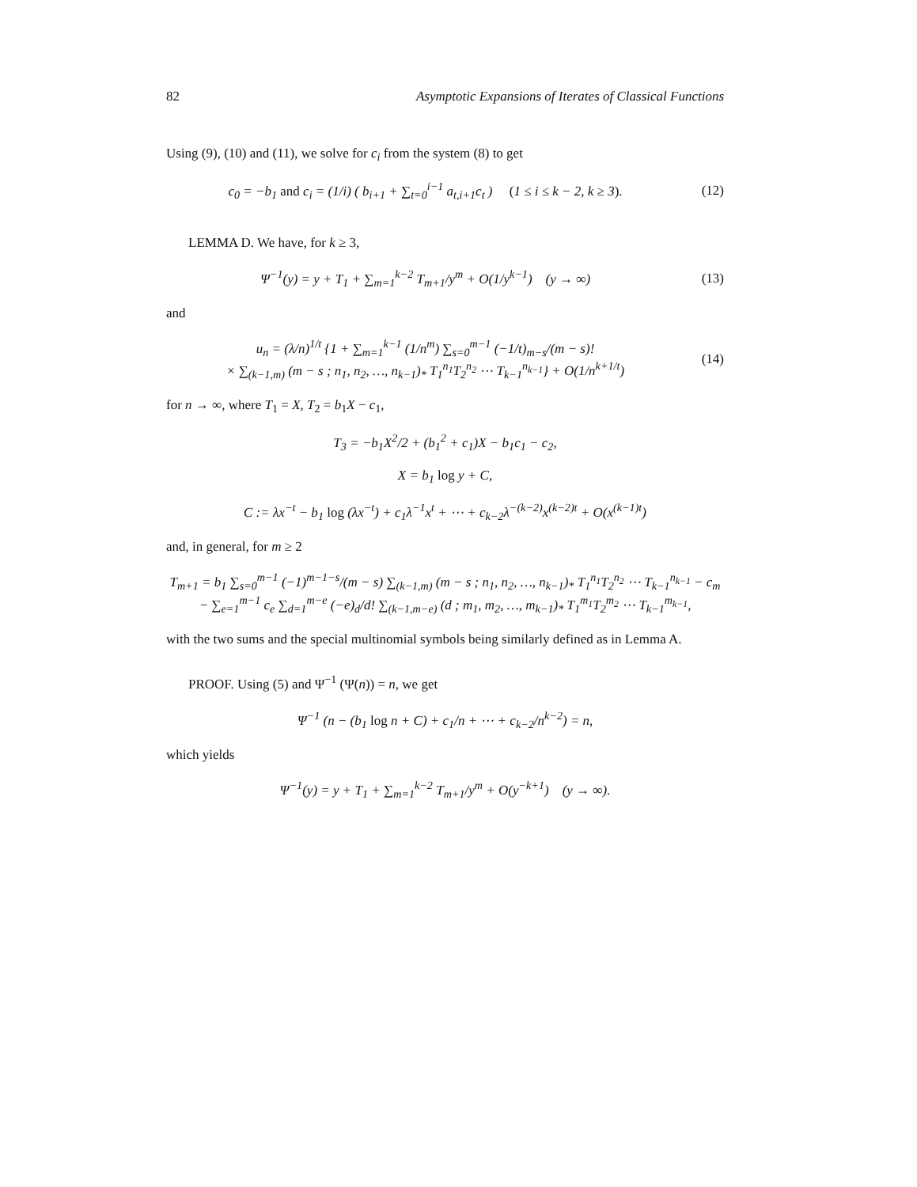82 Asymptotic Expansions of Iterates of Classical Functions
Using (9), (10) and (11), we solve for c<sub>i</sub> from the system (8) to get
c<sub>0</sub> = −b<sub>1</sub> and c<sub>i</sub> = (1/i) ( b<sub>i+1</sub> + ∑<sub>t=0</sub><sup>i−1</sup> a<sub>t,i+1</sub>c<sub>t</sub> ) (1 ≤ i ≤ k − 2, k ≥ 3).
(12)
LEMMA D. We have, for k ≥ 3,
Ψ<sup>−1</sup>(y) = y + T<sub>1</sub> + ∑<sub>m=1</sub><sup>k−2</sup> T<sub>m+1</sub>/y<sup>m</sup> + O(1/y<sup>k−1</sup>) (y → ∞)
(13)
and
u<sub>n</sub> = (λ/n)<sup>1/t</sup> {1 + ∑<sub>m=1</sub><sup>k−1</sup> (1/n<sup>m</sup>) ∑<sub>s=0</sub><sup>m−1</sup> (−1/t)<sub>m−s</sub>/(m − s)!
× ∑<sub>(k−1,m)</sub> (m − s ; n<sub>1</sub>, n<sub>2</sub>, …, n<sub>k−1</sub>)<sub>*</sub> T<sub>1</sub><sup>n<sub>1</sub></sup>T<sub>2</sub><sup>n<sub>2</sub></sup> ⋯ T<sub>k−1</sub><sup>n<sub>k−1</sub></sup>} + O(1/n<sup>k+1/t</sup>)
(14)
for n → ∞, where T<sub>1</sub> = X, T<sub>2</sub> = b<sub>1</sub>X − c<sub>1</sub>,
T<sub>3</sub> = −b<sub>1</sub>X<sup>2</sup>/2 + (b<sub>1</sub><sup>2</sup> + c<sub>1</sub>)X − b<sub>1</sub>c<sub>1</sub> − c<sub>2</sub>,
X = b<sub>1</sub> log y + C,
C := λx<sup>−t</sup> − b<sub>1</sub> log (λx<sup>−t</sup>) + c<sub>1</sub>λ<sup>−1</sup>x<sup>t</sup> + ⋯ + c<sub>k−2</sub>λ<sup>−(k−2)</sup>x<sup>(k−2)t</sup> + O(x<sup>(k−1)t</sup>)
and, in general, for m ≥ 2
T<sub>m+1</sub> = b<sub>1</sub> ∑<sub>s=0</sub><sup>m−1</sup> (−1)<sup>m−1−s</sup>/(m − s) ∑<sub>(k−1,m)</sub> (m − s ; n<sub>1</sub>, n<sub>2</sub>, …, n<sub>k−1</sub>)<sub>*</sub> T<sub>1</sub><sup>n<sub>1</sub></sup>T<sub>2</sub><sup>n<sub>2</sub></sup> ⋯ T<sub>k−1</sub><sup>n<sub>k−1</sub></sup> − c<sub>m</sub>
− ∑<sub>e=1</sub><sup>m−1</sup> c<sub>e</sub> ∑<sub>d=1</sub><sup>m−e</sup> (−e)<sub>d</sub>/d! ∑<sub>(k−1,m−e)</sub> (d ; m<sub>1</sub>, m<sub>2</sub>, …, m<sub>k−1</sub>)<sub>*</sub> T<sub>1</sub><sup>m<sub>1</sub></sup>T<sub>2</sub><sup>m<sub>2</sub></sup> ⋯ T<sub>k−1</sub><sup>m<sub>k−1</sub></sup>,
with the two sums and the special multinomial symbols being similarly defined as in Lemma A.
PROOF. Using (5) and Ψ<sup>−1</sup> (Ψ(n)) = n, we get
Ψ<sup>−1</sup> (n − (b<sub>1</sub> log n + C) + c<sub>1</sub>/n + ⋯ + c<sub>k−2</sub>/n<sup>k−2</sup>) = n,
which yields
Ψ<sup>−1</sup>(y) = y + T<sub>1</sub> + ∑<sub>m=1</sub><sup>k−2</sup> T<sub>m+1</sub>/y<sup>m</sup> + O(y<sup>−k+1</sup>) (y → ∞).